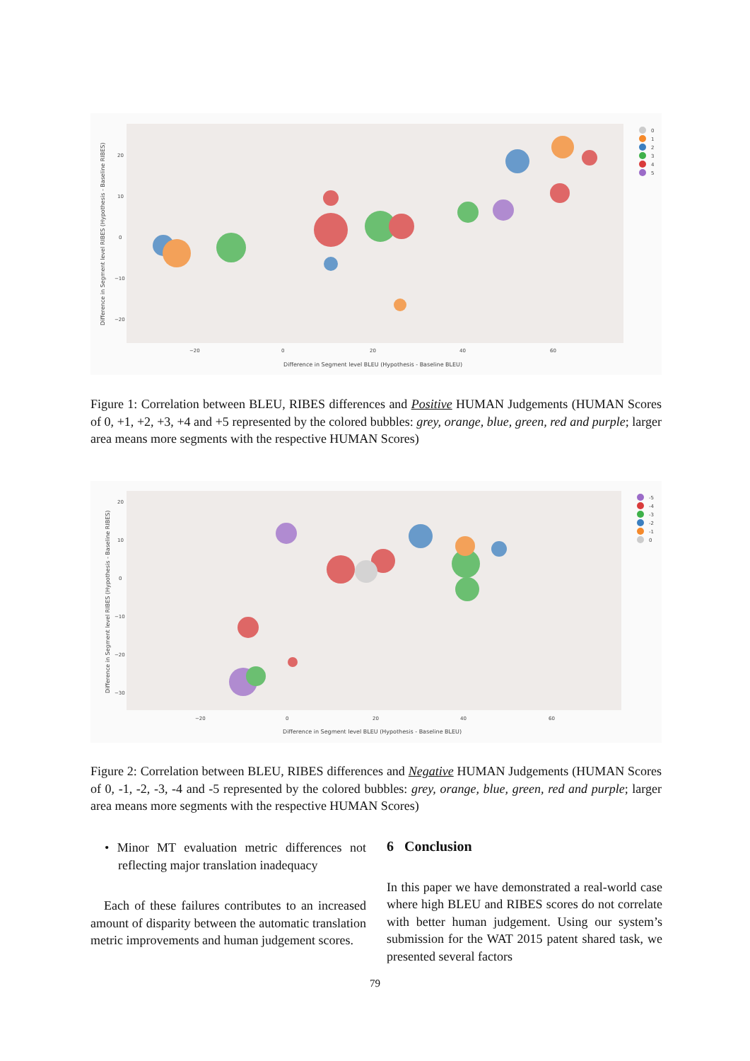Difference in Segment level RIBES (Hypothesis - Baseline RIBES)
20
10
0
−10
−20
−20
0
20
40
60
Difference in Segment level BLEU (Hypothesis - Baseline BLEU)
0
1
2
3
4
5
Figure 1: Correlation between BLEU, RIBES differences and Positive HUMAN Judgements (HUMAN Scores of 0, +1, +2, +3, +4 and +5 represented by the colored bubbles: grey, orange, blue, green, red and purple; larger area means more segments with the respective HUMAN Scores)
Difference in Segment level RIBES (Hypothesis - Baseline RIBES)
20
10
0
−10
−20
−30
−20
0
20
40
60
Difference in Segment level BLEU (Hypothesis - Baseline BLEU)
-5
-4
-3
-2
-1
0
Figure 2: Correlation between BLEU, RIBES differences and Negative HUMAN Judgements (HUMAN Scores of 0, -1, -2, -3, -4 and -5 represented by the colored bubbles: grey, orange, blue, green, red and purple; larger area means more segments with the respective HUMAN Scores)
• Minor MT evaluation metric differences not reflecting major translation inadequacy
Each of these failures contributes to an increased amount of disparity between the automatic translation metric improvements and human judgement scores.
6 Conclusion
In this paper we have demonstrated a real-world case where high BLEU and RIBES scores do not correlate with better human judgement. Using our system’s submission for the WAT 2015 patent shared task, we presented several factors
79